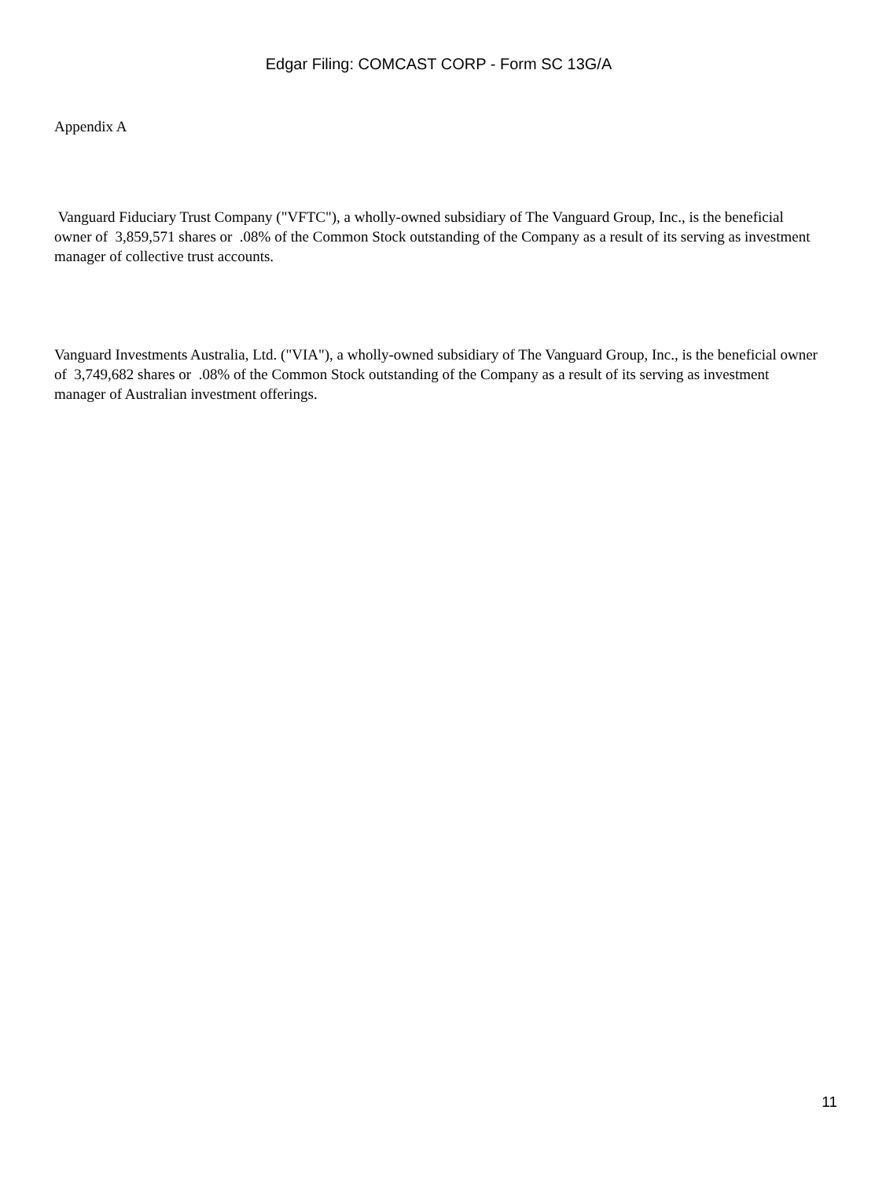Edgar Filing: COMCAST CORP - Form SC 13G/A
Appendix A
Vanguard Fiduciary Trust Company ("VFTC"), a wholly-owned subsidiary of The Vanguard Group, Inc., is the beneficial owner of 3,859,571 shares or .08% of the Common Stock outstanding of the Company as a result of its serving as investment manager of collective trust accounts.
Vanguard Investments Australia, Ltd. ("VIA"), a wholly-owned subsidiary of The Vanguard Group, Inc., is the beneficial owner of 3,749,682 shares or .08% of the Common Stock outstanding of the Company as a result of its serving as investment manager of Australian investment offerings.
11